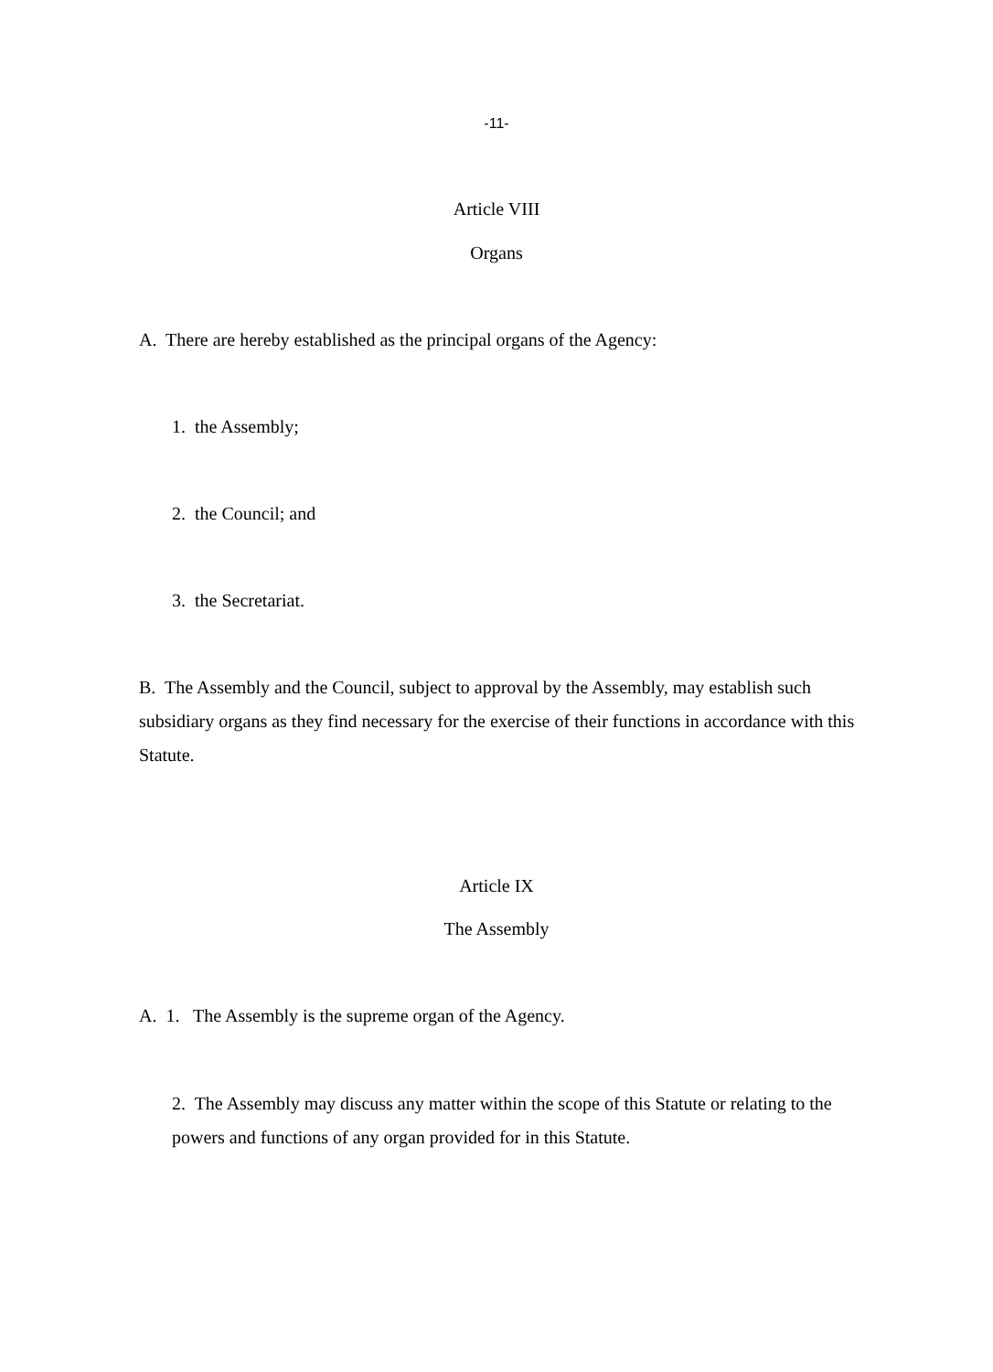-11-
Article VIII
Organs
A. There are hereby established as the principal organs of the Agency:
1. the Assembly;
2. the Council; and
3. the Secretariat.
B. The Assembly and the Council, subject to approval by the Assembly, may establish such subsidiary organs as they find necessary for the exercise of their functions in accordance with this Statute.
Article IX
The Assembly
A. 1. The Assembly is the supreme organ of the Agency.
2. The Assembly may discuss any matter within the scope of this Statute or relating to the powers and functions of any organ provided for in this Statute.